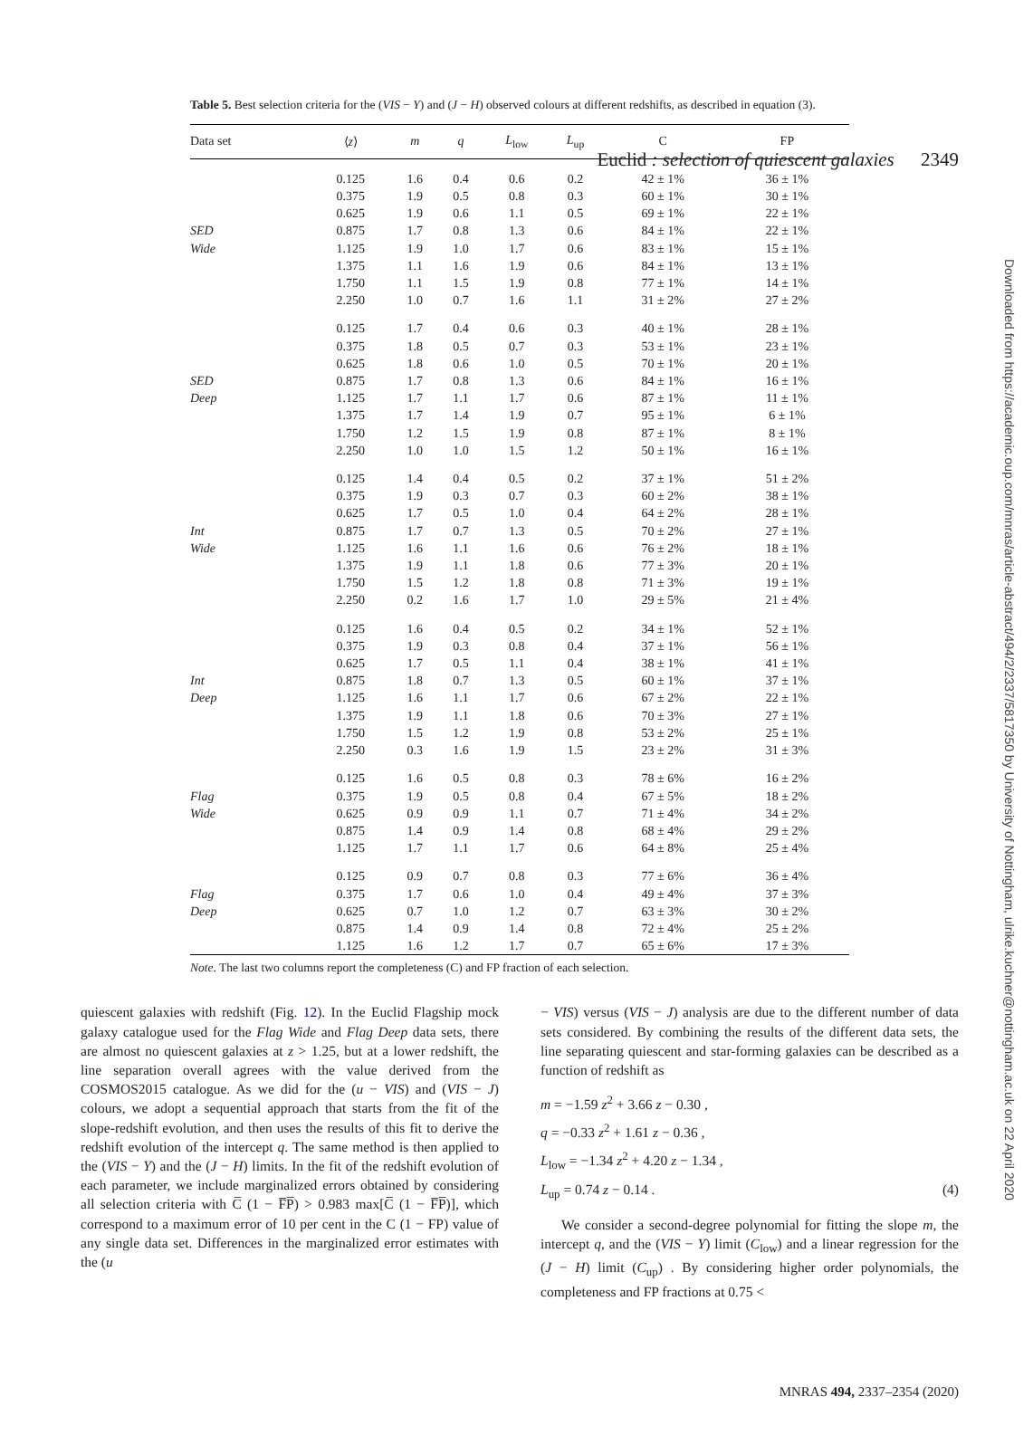Euclid : selection of quiescent galaxies 2349
Downloaded from https://academic.oup.com/mnras/article-abstract/494/2/2337/5817350 by University of Nottingham, ulrike.kuchner@nottingham.ac.uk on 22 April 2020
Table 5. Best selection criteria for the (VIS − Y) and (J − H) observed colours at different redshifts, as described in equation (3).
| Data set | ⟨ z ⟩ | m | q | L<sub>low</sub> | L<sub>up</sub> | C | FP |
| --- | --- | --- | --- | --- | --- | --- | --- |
| | 0.125 | 1.6 | 0.4 | 0.6 | 0.2 | 42 ± 1% | 36 ± 1% |
| | 0.375 | 1.9 | 0.5 | 0.8 | 0.3 | 60 ± 1% | 30 ± 1% |
| | 0.625 | 1.9 | 0.6 | 1.1 | 0.5 | 69 ± 1% | 22 ± 1% |
| SED | 0.875 | 1.7 | 0.8 | 1.3 | 0.6 | 84 ± 1% | 22 ± 1% |
| Wide | 1.125 | 1.9 | 1.0 | 1.7 | 0.6 | 83 ± 1% | 15 ± 1% |
| | 1.375 | 1.1 | 1.6 | 1.9 | 0.6 | 84 ± 1% | 13 ± 1% |
| | 1.750 | 1.1 | 1.5 | 1.9 | 0.8 | 77 ± 1% | 14 ± 1% |
| | 2.250 | 1.0 | 0.7 | 1.6 | 1.1 | 31 ± 2% | 27 ± 2% |
| | 0.125 | 1.7 | 0.4 | 0.6 | 0.3 | 40 ± 1% | 28 ± 1% |
| | 0.375 | 1.8 | 0.5 | 0.7 | 0.3 | 53 ± 1% | 23 ± 1% |
| | 0.625 | 1.8 | 0.6 | 1.0 | 0.5 | 70 ± 1% | 20 ± 1% |
| SED | 0.875 | 1.7 | 0.8 | 1.3 | 0.6 | 84 ± 1% | 16 ± 1% |
| Deep | 1.125 | 1.7 | 1.1 | 1.7 | 0.6 | 87 ± 1% | 11 ± 1% |
| | 1.375 | 1.7 | 1.4 | 1.9 | 0.7 | 95 ± 1% | 6 ± 1% |
| | 1.750 | 1.2 | 1.5 | 1.9 | 0.8 | 87 ± 1% | 8 ± 1% |
| | 2.250 | 1.0 | 1.0 | 1.5 | 1.2 | 50 ± 1% | 16 ± 1% |
| | 0.125 | 1.4 | 0.4 | 0.5 | 0.2 | 37 ± 1% | 51 ± 2% |
| | 0.375 | 1.9 | 0.3 | 0.7 | 0.3 | 60 ± 2% | 38 ± 1% |
| | 0.625 | 1.7 | 0.5 | 1.0 | 0.4 | 64 ± 2% | 28 ± 1% |
| Int | 0.875 | 1.7 | 0.7 | 1.3 | 0.5 | 70 ± 2% | 27 ± 1% |
| Wide | 1.125 | 1.6 | 1.1 | 1.6 | 0.6 | 76 ± 2% | 18 ± 1% |
| | 1.375 | 1.9 | 1.1 | 1.8 | 0.6 | 77 ± 3% | 20 ± 1% |
| | 1.750 | 1.5 | 1.2 | 1.8 | 0.8 | 71 ± 3% | 19 ± 1% |
| | 2.250 | 0.2 | 1.6 | 1.7 | 1.0 | 29 ± 5% | 21 ± 4% |
| | 0.125 | 1.6 | 0.4 | 0.5 | 0.2 | 34 ± 1% | 52 ± 1% |
| | 0.375 | 1.9 | 0.3 | 0.8 | 0.4 | 37 ± 1% | 56 ± 1% |
| | 0.625 | 1.7 | 0.5 | 1.1 | 0.4 | 38 ± 1% | 41 ± 1% |
| Int | 0.875 | 1.8 | 0.7 | 1.3 | 0.5 | 60 ± 1% | 37 ± 1% |
| Deep | 1.125 | 1.6 | 1.1 | 1.7 | 0.6 | 67 ± 2% | 22 ± 1% |
| | 1.375 | 1.9 | 1.1 | 1.8 | 0.6 | 70 ± 3% | 27 ± 1% |
| | 1.750 | 1.5 | 1.2 | 1.9 | 0.8 | 53 ± 2% | 25 ± 1% |
| | 2.250 | 0.3 | 1.6 | 1.9 | 1.5 | 23 ± 2% | 31 ± 3% |
| | 0.125 | 1.6 | 0.5 | 0.8 | 0.3 | 78 ± 6% | 16 ± 2% |
| Flag | 0.375 | 1.9 | 0.5 | 0.8 | 0.4 | 67 ± 5% | 18 ± 2% |
| Wide | 0.625 | 0.9 | 0.9 | 1.1 | 0.7 | 71 ± 4% | 34 ± 2% |
| | 0.875 | 1.4 | 0.9 | 1.4 | 0.8 | 68 ± 4% | 29 ± 2% |
| | 1.125 | 1.7 | 1.1 | 1.7 | 0.6 | 64 ± 8% | 25 ± 4% |
| | 0.125 | 0.9 | 0.7 | 0.8 | 0.3 | 77 ± 6% | 36 ± 4% |
| Flag | 0.375 | 1.7 | 0.6 | 1.0 | 0.4 | 49 ± 4% | 37 ± 3% |
| Deep | 0.625 | 0.7 | 1.0 | 1.2 | 0.7 | 63 ± 3% | 30 ± 2% |
| | 0.875 | 1.4 | 0.9 | 1.4 | 0.8 | 72 ± 4% | 25 ± 2% |
| | 1.125 | 1.6 | 1.2 | 1.7 | 0.7 | 65 ± 6% | 17 ± 3% |
Note. The last two columns report the completeness (C) and FP fraction of each selection.
quiescent galaxies with redshift (Fig. 12). In the Euclid Flagship mock galaxy catalogue used for the Flag Wide and Flag Deep data sets, there are almost no quiescent galaxies at z > 1.25, but at a lower redshift, the line separation overall agrees with the value derived from the COSMOS2015 catalogue. As we did for the (u − VIS) and (VIS − J) colours, we adopt a sequential approach that starts from the fit of the slope-redshift evolution, and then uses the results of this fit to derive the redshift evolution of the intercept q. The same method is then applied to the (VIS − Y) and the (J − H) limits. In the fit of the redshift evolution of each parameter, we include marginalized errors obtained by considering all selection criteria with C̅ (1 − F̅P̅) > 0.983 max[C̅ (1 − F̅P̅)], which correspond to a maximum error of 10 per cent in the C (1 − FP) value of any single data set. Differences in the marginalized error estimates with the (u
− VIS) versus (VIS − J) analysis are due to the different number of data sets considered. By combining the results of the different data sets, the line separating quiescent and star-forming galaxies can be described as a function of redshift as
m = −1.59 z<sup>2</sup> + 3.66 z − 0.30 ,
q = −0.33 z<sup>2</sup> + 1.61 z − 0.36 ,
L<sub>low</sub> = −1.34 z<sup>2</sup> + 4.20 z − 1.34 ,
L<sub>up</sub> = 0.74 z − 0.14 . (4)
We consider a second-degree polynomial for fitting the slope m, the intercept q, and the (VIS − Y) limit (C<sub>low</sub>) and a linear regression for the (J − H) limit (C<sub>up</sub>) . By considering higher order polynomials, the completeness and FP fractions at 0.75 <
MNRAS 494, 2337–2354 (2020)